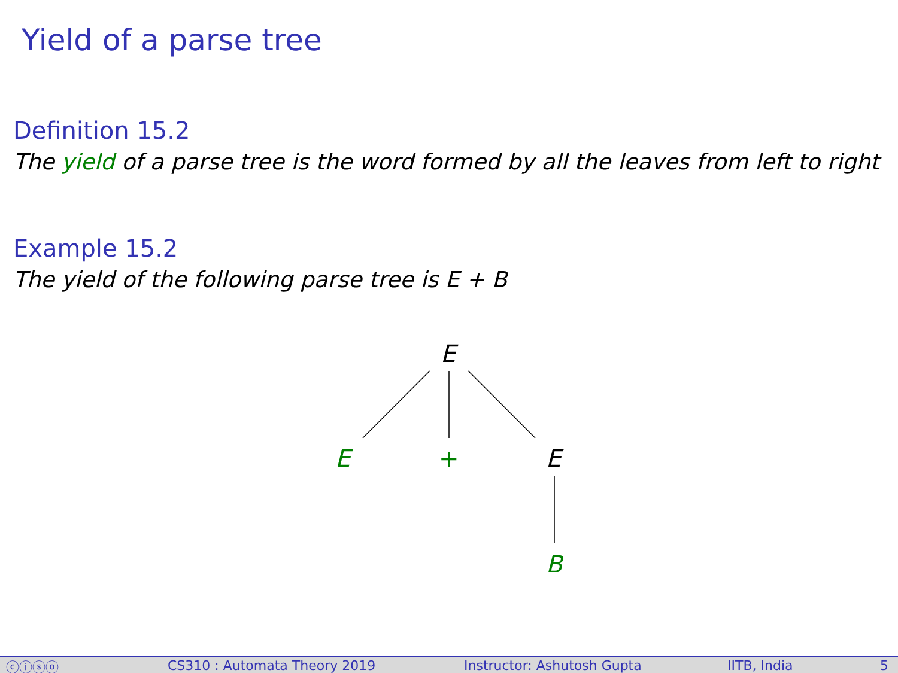Yield of a parse tree
Definition 15.2
The yield of a parse tree is the word formed by all the leaves from left to right
Example 15.2
The yield of the following parse tree is E + B
E
E + E
B
ⓒⓘⓢⓞ CS310 : Automata Theory 2019 Instructor: Ashutosh Gupta IITB, India 5